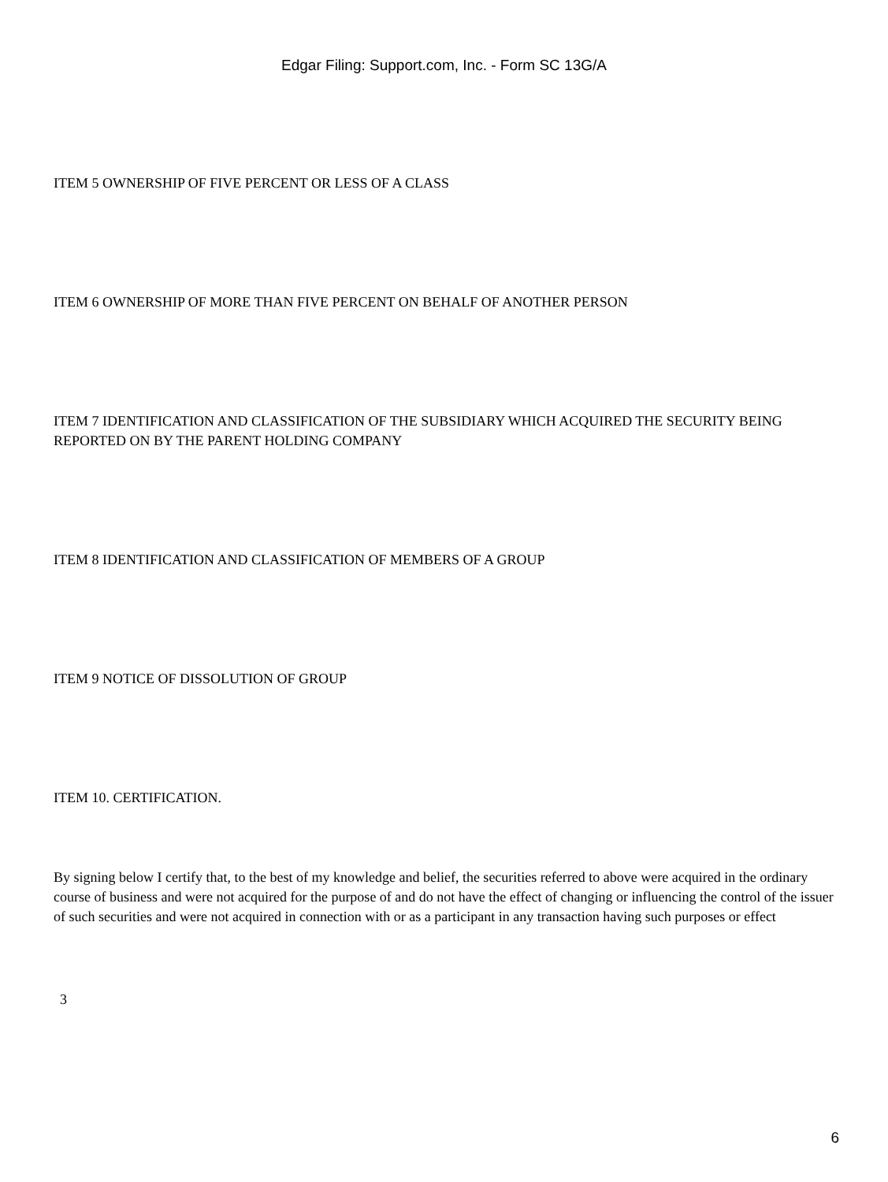Edgar Filing: Support.com, Inc. - Form SC 13G/A
ITEM 5 OWNERSHIP OF FIVE PERCENT OR LESS OF A CLASS
ITEM 6 OWNERSHIP OF MORE THAN FIVE PERCENT ON BEHALF OF ANOTHER PERSON
ITEM 7 IDENTIFICATION AND CLASSIFICATION OF THE SUBSIDIARY WHICH ACQUIRED THE SECURITY BEING REPORTED ON BY THE PARENT HOLDING COMPANY
ITEM 8 IDENTIFICATION AND CLASSIFICATION OF MEMBERS OF A GROUP
ITEM 9 NOTICE OF DISSOLUTION OF GROUP
ITEM 10. CERTIFICATION.
By signing below I certify that, to the best of my knowledge and belief, the securities referred to above were acquired in the ordinary course of business and were not acquired for the purpose of and do not have the effect of changing or influencing the control of the issuer of such securities and were not acquired in connection with or as a participant in any transaction having such purposes or effect
3
6